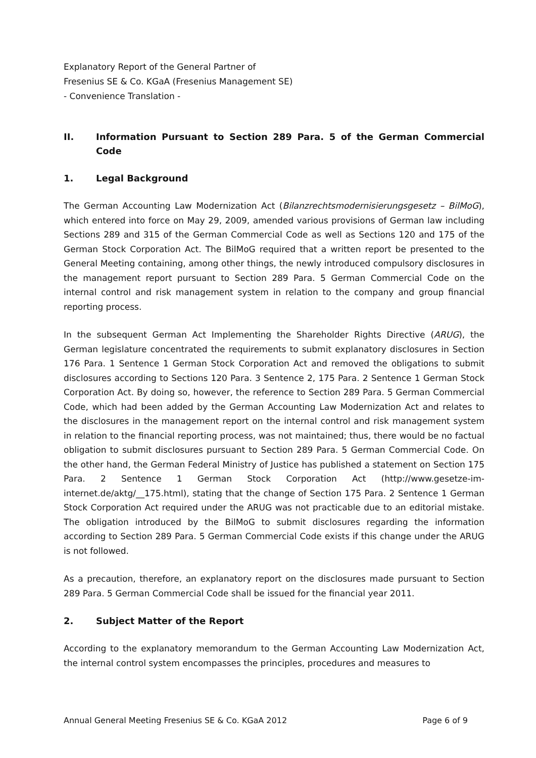Explanatory Report of the General Partner of
Fresenius SE & Co. KGaA (Fresenius Management SE)
- Convenience Translation -
II. Information Pursuant to Section 289 Para. 5 of the German Commercial Code
1. Legal Background
The German Accounting Law Modernization Act (Bilanzrechtsmodernisierungsgesetz – BilMoG), which entered into force on May 29, 2009, amended various provisions of German law including Sections 289 and 315 of the German Commercial Code as well as Sections 120 and 175 of the German Stock Corporation Act. The BilMoG required that a written report be presented to the General Meeting containing, among other things, the newly introduced compulsory disclosures in the management report pursuant to Section 289 Para. 5 German Commercial Code on the internal control and risk management system in relation to the company and group financial reporting process.
In the subsequent German Act Implementing the Shareholder Rights Directive (ARUG), the German legislature concentrated the requirements to submit explanatory disclosures in Section 176 Para. 1 Sentence 1 German Stock Corporation Act and removed the obligations to submit disclosures according to Sections 120 Para. 3 Sentence 2, 175 Para. 2 Sentence 1 German Stock Corporation Act. By doing so, however, the reference to Section 289 Para. 5 German Commercial Code, which had been added by the German Accounting Law Modernization Act and relates to the disclosures in the management report on the internal control and risk management system in relation to the financial reporting process, was not maintained; thus, there would be no factual obligation to submit disclosures pursuant to Section 289 Para. 5 German Commercial Code. On the other hand, the German Federal Ministry of Justice has published a statement on Section 175 Para. 2 Sentence 1 German Stock Corporation Act (http://www.gesetze-im-internet.de/aktg/__175.html), stating that the change of Section 175 Para. 2 Sentence 1 German Stock Corporation Act required under the ARUG was not practicable due to an editorial mistake. The obligation introduced by the BilMoG to submit disclosures regarding the information according to Section 289 Para. 5 German Commercial Code exists if this change under the ARUG is not followed.
As a precaution, therefore, an explanatory report on the disclosures made pursuant to Section 289 Para. 5 German Commercial Code shall be issued for the financial year 2011.
2. Subject Matter of the Report
According to the explanatory memorandum to the German Accounting Law Modernization Act, the internal control system encompasses the principles, procedures and measures to
Annual General Meeting Fresenius SE & Co. KGaA 2012 Page 6 of 9